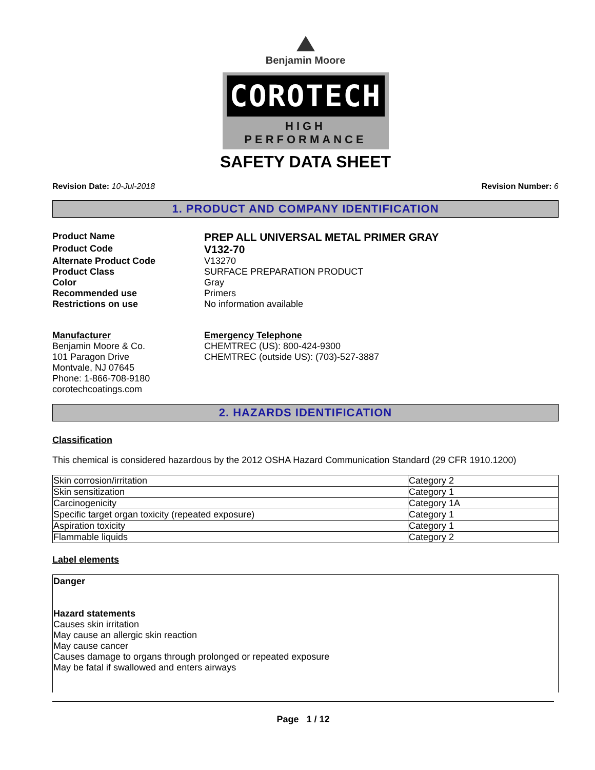Benjamin Moore
COROTECH
HIGH PERFORMANCE
SAFETY DATA SHEET
Revision Date: 10-Jul-2018 Revision Number: 6
1. PRODUCT AND COMPANY IDENTIFICATION
Product Name
PREP ALL UNIVERSAL METAL PRIMER GRAY
Product Code
V132-70
Alternate Product Code V13270
Product Class SURFACE PREPARATION PRODUCT
Color Gray
Recommended use Primers
Restrictions on use No information available
Manufacturer
Benjamin Moore & Co.
101 Paragon Drive
Montvale, NJ 07645
Phone: 1-866-708-9180
corotechcoatings.com
Emergency Telephone
CHEMTREC (US): 800-424-9300
CHEMTREC (outside US): (703)-527-3887
2. HAZARDS IDENTIFICATION
Classification
This chemical is considered hazardous by the 2012 OSHA Hazard Communication Standard (29 CFR 1910.1200)
| Skin corrosion/irritation | Category 2 |
| Skin sensitization | Category 1 |
| Carcinogenicity | Category 1A |
| Specific target organ toxicity (repeated exposure) | Category 1 |
| Aspiration toxicity | Category 1 |
| Flammable liquids | Category 2 |
Label elements
Danger
Hazard statements
Causes skin irritation
May cause an allergic skin reaction
May cause cancer
Causes damage to organs through prolonged or repeated exposure
May be fatal if swallowed and enters airways
Page 1 / 12